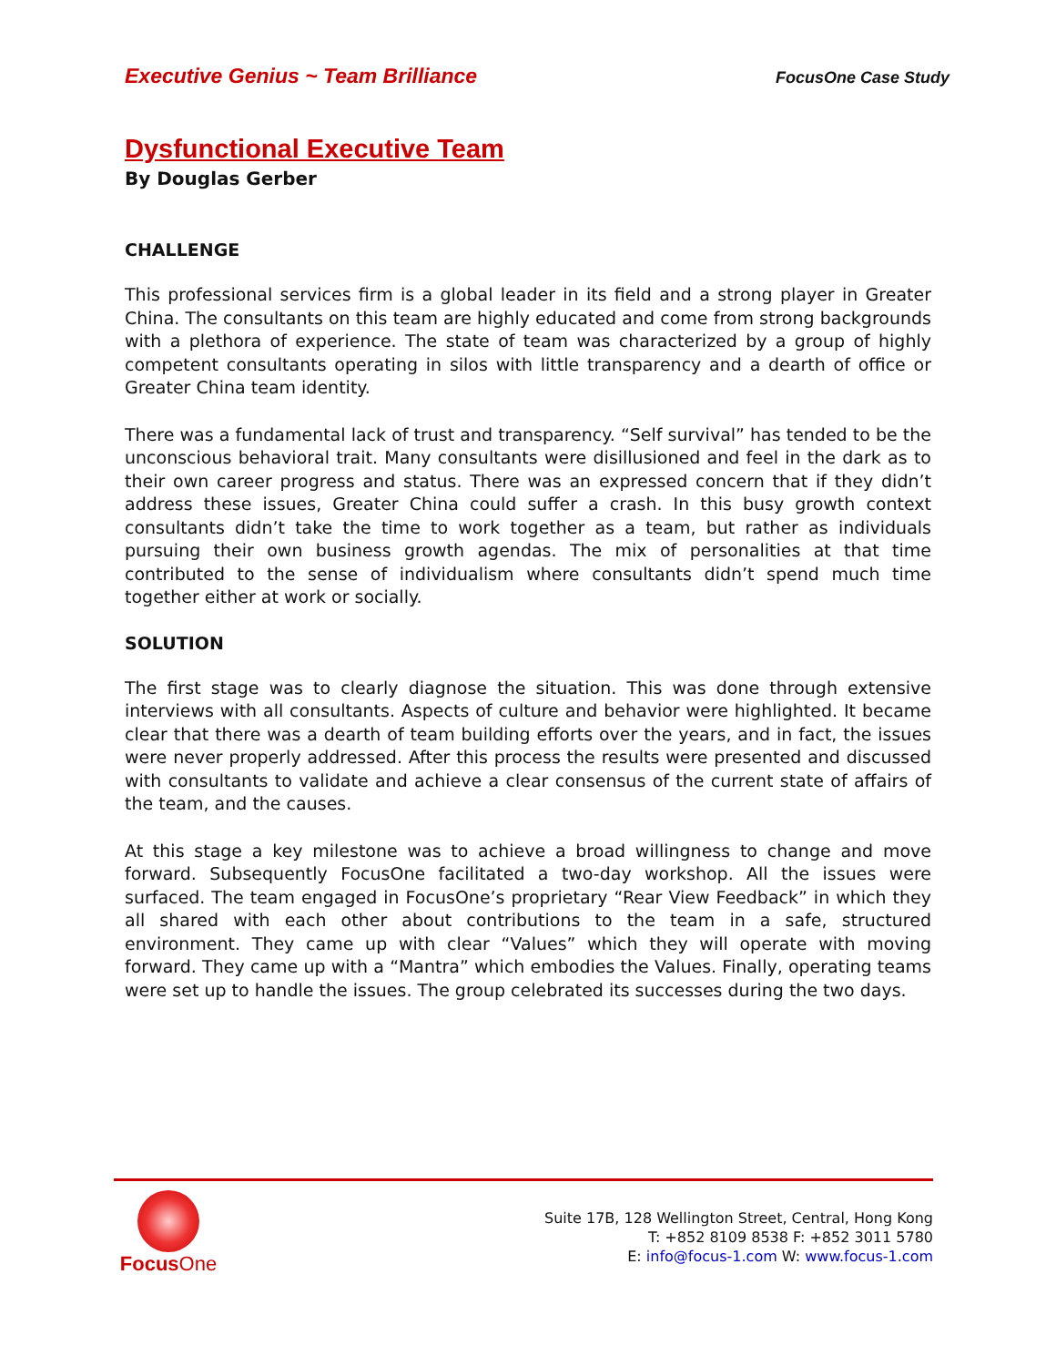Executive Genius ~ Team Brilliance FocusOne Case Study
Dysfunctional Executive Team
By Douglas Gerber
CHALLENGE
This professional services firm is a global leader in its field and a strong player in Greater China. The consultants on this team are highly educated and come from strong backgrounds with a plethora of experience. The state of team was characterized by a group of highly competent consultants operating in silos with little transparency and a dearth of office or Greater China team identity.
There was a fundamental lack of trust and transparency. “Self survival” has tended to be the unconscious behavioral trait. Many consultants were disillusioned and feel in the dark as to their own career progress and status. There was an expressed concern that if they didn’t address these issues, Greater China could suffer a crash. In this busy growth context consultants didn’t take the time to work together as a team, but rather as individuals pursuing their own business growth agendas. The mix of personalities at that time contributed to the sense of individualism where consultants didn’t spend much time together either at work or socially.
SOLUTION
The first stage was to clearly diagnose the situation. This was done through extensive interviews with all consultants. Aspects of culture and behavior were highlighted. It became clear that there was a dearth of team building efforts over the years, and in fact, the issues were never properly addressed. After this process the results were presented and discussed with consultants to validate and achieve a clear consensus of the current state of affairs of the team, and the causes.
At this stage a key milestone was to achieve a broad willingness to change and move forward. Subsequently FocusOne facilitated a two-day workshop. All the issues were surfaced. The team engaged in FocusOne’s proprietary “Rear View Feedback” in which they all shared with each other about contributions to the team in a safe, structured environment. They came up with clear “Values” which they will operate with moving forward. They came up with a “Mantra” which embodies the Values. Finally, operating teams were set up to handle the issues. The group celebrated its successes during the two days.
Focus One
Suite 17B, 128 Wellington Street, Central, Hong Kong
T: +852 8109 8538 F: +852 3011 5780
E: info@focus-1.com W: www.focus-1.com